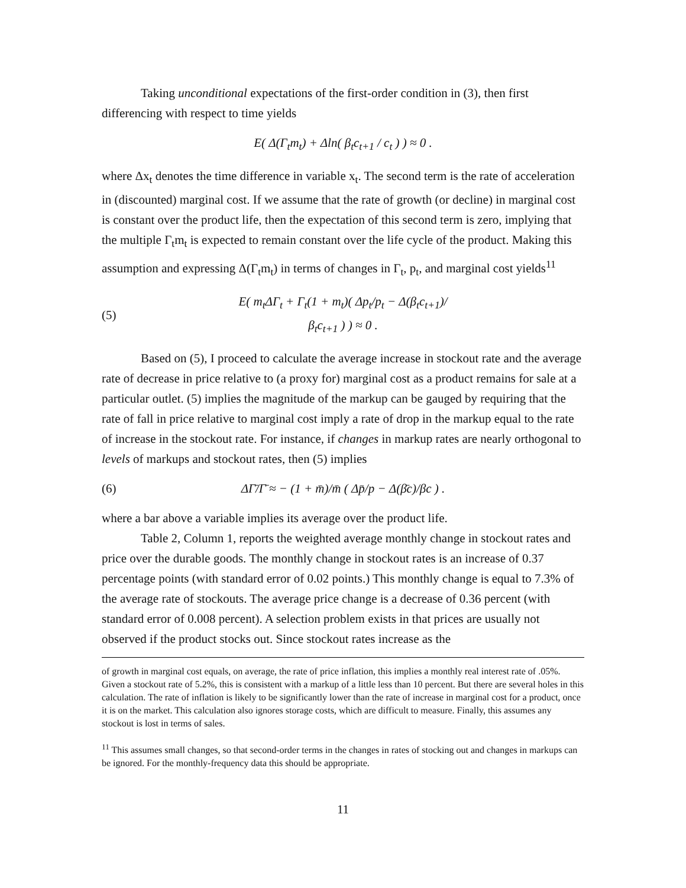Taking unconditional expectations of the first-order condition in (3), then first differencing with respect to time yields
E( Δ(Γ<sub>t</sub>m<sub>t</sub>) + Δln( β<sub>t</sub>c<sub>t+1</sub> / c<sub>t</sub> ) ) ≈ 0 .
where Δx<sub>t</sub> denotes the time difference in variable x<sub>t</sub>. The second term is the rate of acceleration in (discounted) marginal cost. If we assume that the rate of growth (or decline) in marginal cost is constant over the product life, then the expectation of this second term is zero, implying that the multiple Γ<sub>t</sub>m<sub>t</sub> is expected to remain constant over the life cycle of the product. Making this assumption and expressing Δ(Γ<sub>t</sub>m<sub>t</sub>) in terms of changes in Γ<sub>t</sub>, p<sub>t</sub>, and marginal cost yields<sup>11</sup>
(5) E( m<sub>t</sub>ΔΓ<sub>t</sub> + Γ<sub>t</sub>(1 + m<sub>t</sub>)( Δp<sub>t</sub>/p<sub>t</sub> − Δ(β<sub>t</sub>c<sub>t+1</sub>)/β<sub>t</sub>c<sub>t+1</sub> ) ) ≈ 0 .
Based on (5), I proceed to calculate the average increase in stockout rate and the average rate of decrease in price relative to (a proxy for) marginal cost as a product remains for sale at a particular outlet. (5) implies the magnitude of the markup can be gauged by requiring that the rate of fall in price relative to marginal cost imply a rate of drop in the markup equal to the rate of increase in the stockout rate. For instance, if changes in markup rates are nearly orthogonal to levels of markups and stockout rates, then (5) implies
(6) ΔΓ̄/Γ̄ ≈ − (1 + m̄)/m̄ ( Δp̄/p − Δ(β̄c)/βc ) .
where a bar above a variable implies its average over the product life.
Table 2, Column 1, reports the weighted average monthly change in stockout rates and price over the durable goods. The monthly change in stockout rates is an increase of 0.37 percentage points (with standard error of 0.02 points.) This monthly change is equal to 7.3% of the average rate of stockouts. The average price change is a decrease of 0.36 percent (with standard error of 0.008 percent). A selection problem exists in that prices are usually not observed if the product stocks out. Since stockout rates increase as the
of growth in marginal cost equals, on average, the rate of price inflation, this implies a monthly real interest rate of .05%. Given a stockout rate of 5.2%, this is consistent with a markup of a little less than 10 percent. But there are several holes in this calculation. The rate of inflation is likely to be significantly lower than the rate of increase in marginal cost for a product, once it is on the market. This calculation also ignores storage costs, which are difficult to measure. Finally, this assumes any stockout is lost in terms of sales.
<sup>11</sup> This assumes small changes, so that second-order terms in the changes in rates of stocking out and changes in markups can be ignored. For the monthly-frequency data this should be appropriate.
11